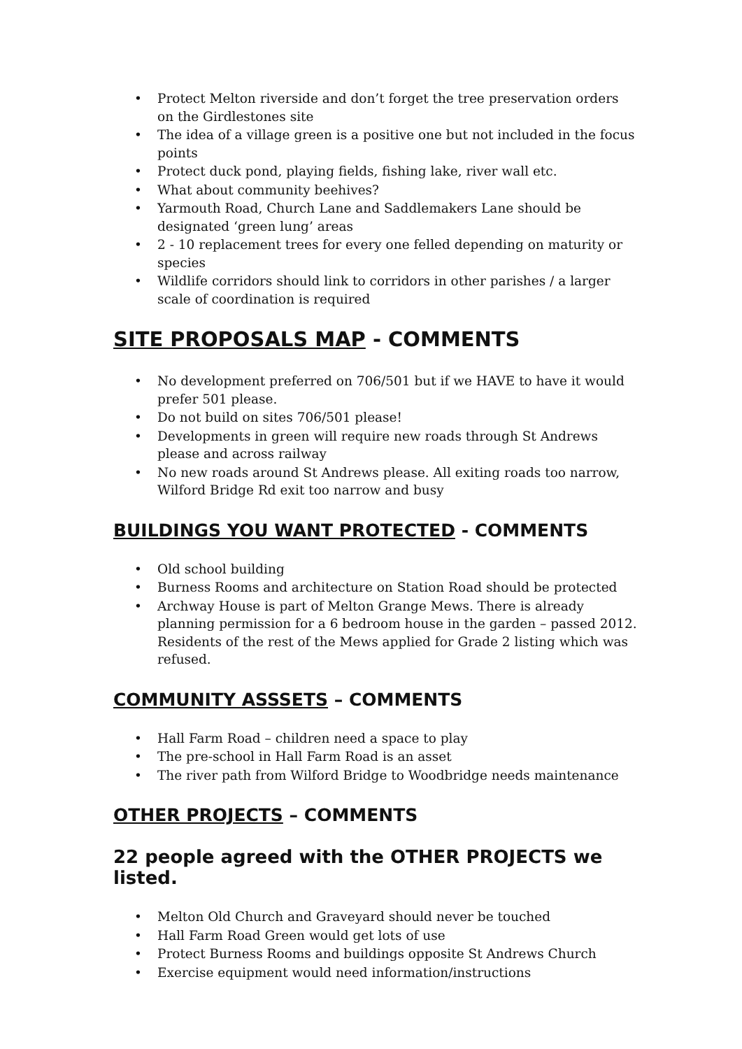• Protect Melton riverside and don’t forget the tree preservation orders on the Girdlestones site
• The idea of a village green is a positive one but not included in the focus points
• Protect duck pond, playing fields, fishing lake, river wall etc.
• What about community beehives?
• Yarmouth Road, Church Lane and Saddlemakers Lane should be designated ‘green lung’ areas
• 2 - 10 replacement trees for every one felled depending on maturity or species
• Wildlife corridors should link to corridors in other parishes / a larger scale of coordination is required
SITE PROPOSALS MAP - COMMENTS
• No development preferred on 706/501 but if we HAVE to have it would prefer 501 please.
• Do not build on sites 706/501 please!
• Developments in green will require new roads through St Andrews please and across railway
• No new roads around St Andrews please. All exiting roads too narrow, Wilford Bridge Rd exit too narrow and busy
BUILDINGS YOU WANT PROTECTED - COMMENTS
• Old school building
• Burness Rooms and architecture on Station Road should be protected
• Archway House is part of Melton Grange Mews. There is already planning permission for a 6 bedroom house in the garden – passed 2012. Residents of the rest of the Mews applied for Grade 2 listing which was refused.
COMMUNITY ASSSETS – COMMENTS
• Hall Farm Road – children need a space to play
• The pre-school in Hall Farm Road is an asset
• The river path from Wilford Bridge to Woodbridge needs maintenance
OTHER PROJECTS – COMMENTS
22 people agreed with the OTHER PROJECTS we listed.
• Melton Old Church and Graveyard should never be touched
• Hall Farm Road Green would get lots of use
• Protect Burness Rooms and buildings opposite St Andrews Church
• Exercise equipment would need information/instructions